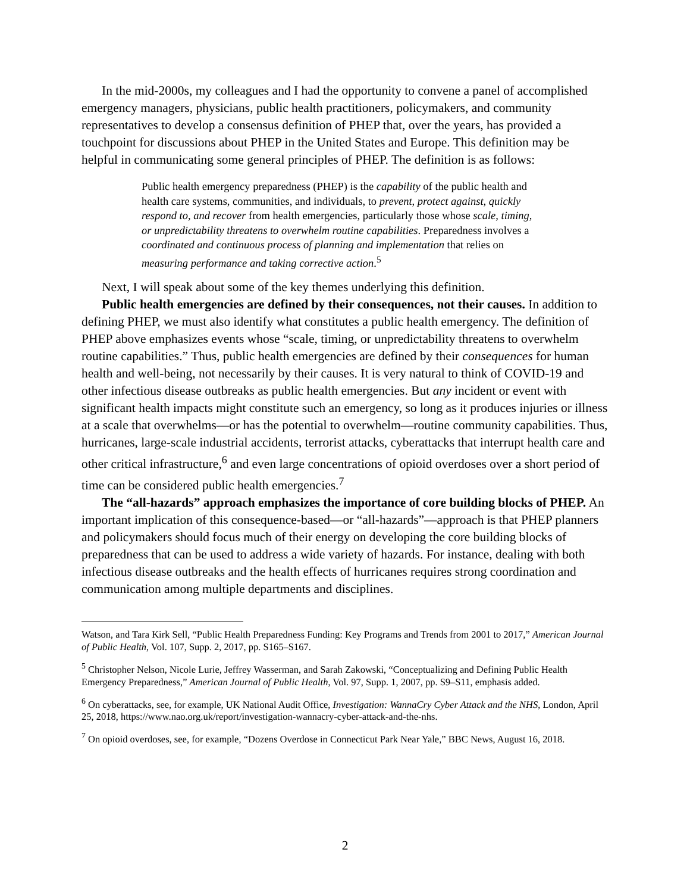In the mid-2000s, my colleagues and I had the opportunity to convene a panel of accomplished emergency managers, physicians, public health practitioners, policymakers, and community representatives to develop a consensus definition of PHEP that, over the years, has provided a touchpoint for discussions about PHEP in the United States and Europe. This definition may be helpful in communicating some general principles of PHEP. The definition is as follows:
Public health emergency preparedness (PHEP) is the capability of the public health and health care systems, communities, and individuals, to prevent, protect against, quickly respond to, and recover from health emergencies, particularly those whose scale, timing, or unpredictability threatens to overwhelm routine capabilities. Preparedness involves a coordinated and continuous process of planning and implementation that relies on measuring performance and taking corrective action.<sup>5</sup>
Next, I will speak about some of the key themes underlying this definition.
Public health emergencies are defined by their consequences, not their causes. In addition to defining PHEP, we must also identify what constitutes a public health emergency. The definition of PHEP above emphasizes events whose “scale, timing, or unpredictability threatens to overwhelm routine capabilities.” Thus, public health emergencies are defined by their consequences for human health and well-being, not necessarily by their causes. It is very natural to think of COVID-19 and other infectious disease outbreaks as public health emergencies. But any incident or event with significant health impacts might constitute such an emergency, so long as it produces injuries or illness at a scale that overwhelms—or has the potential to overwhelm—routine community capabilities. Thus, hurricanes, large-scale industrial accidents, terrorist attacks, cyberattacks that interrupt health care and other critical infrastructure,<sup>6</sup> and even large concentrations of opioid overdoses over a short period of time can be considered public health emergencies.<sup>7</sup>
The “all-hazards” approach emphasizes the importance of core building blocks of PHEP. An important implication of this consequence-based—or “all-hazards”—approach is that PHEP planners and policymakers should focus much of their energy on developing the core building blocks of preparedness that can be used to address a wide variety of hazards. For instance, dealing with both infectious disease outbreaks and the health effects of hurricanes requires strong coordination and communication among multiple departments and disciplines.
Watson, and Tara Kirk Sell, “Public Health Preparedness Funding: Key Programs and Trends from 2001 to 2017,” American Journal of Public Health, Vol. 107, Supp. 2, 2017, pp. S165–S167.
<sup>5</sup> Christopher Nelson, Nicole Lurie, Jeffrey Wasserman, and Sarah Zakowski, “Conceptualizing and Defining Public Health Emergency Preparedness,” American Journal of Public Health, Vol. 97, Supp. 1, 2007, pp. S9–S11, emphasis added.
<sup>6</sup> On cyberattacks, see, for example, UK National Audit Office, Investigation: WannaCry Cyber Attack and the NHS, London, April 25, 2018, https://www.nao.org.uk/report/investigation-wannacry-cyber-attack-and-the-nhs.
<sup>7</sup> On opioid overdoses, see, for example, “Dozens Overdose in Connecticut Park Near Yale,” BBC News, August 16, 2018.
2